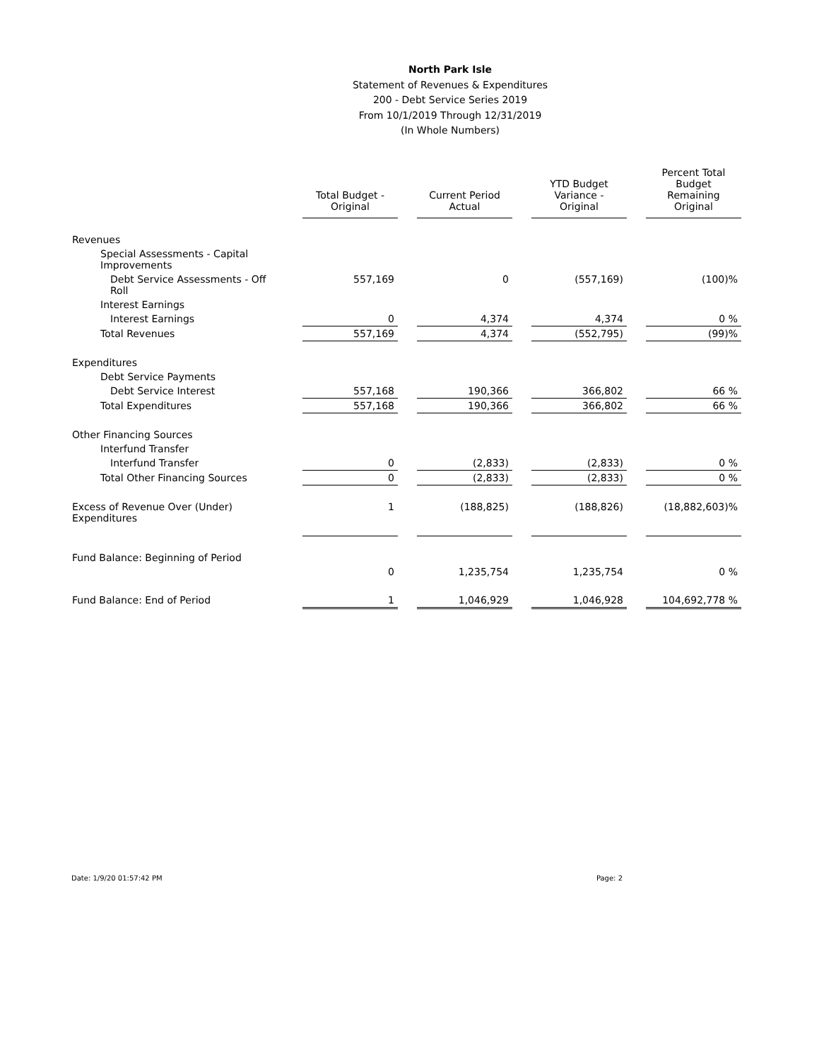North Park Isle
Statement of Revenues & Expenditures
200 - Debt Service Series 2019
From 10/1/2019 Through 12/31/2019
(In Whole Numbers)
| | Total Budget - Original | Current Period Actual | YTD Budget Variance - Original | Percent Total Budget Remaining Original |
| Revenues | | | | |
| Special Assessments - Capital Improvements | | | | |
| Debt Service Assessments - Off Roll | 557,169 | 0 | (557,169) | (100)% |
| Interest Earnings | | | | |
| Interest Earnings | 0 | 4,374 | 4,374 | 0 % |
| Total Revenues | 557,169 | 4,374 | (552,795) | (99)% |
| Expenditures | | | | |
| Debt Service Payments | | | | |
| Debt Service Interest | 557,168 | 190,366 | 366,802 | 66 % |
| Total Expenditures | 557,168 | 190,366 | 366,802 | 66 % |
| Other Financing Sources | | | | |
| Interfund Transfer | | | | |
| Interfund Transfer | 0 | (2,833) | (2,833) | 0 % |
| Total Other Financing Sources | 0 | (2,833) | (2,833) | 0 % |
| Excess of Revenue Over (Under) Expenditures | 1 | (188,825) | (188,826) | (18,882,603)% |
| Fund Balance: Beginning of Period | | | | |
| | 0 | 1,235,754 | 1,235,754 | 0 % |
| Fund Balance: End of Period | 1 | 1,046,929 | 1,046,928 | 104,692,778 % |
Date: 1/9/20 01:57:42 PM Page: 2